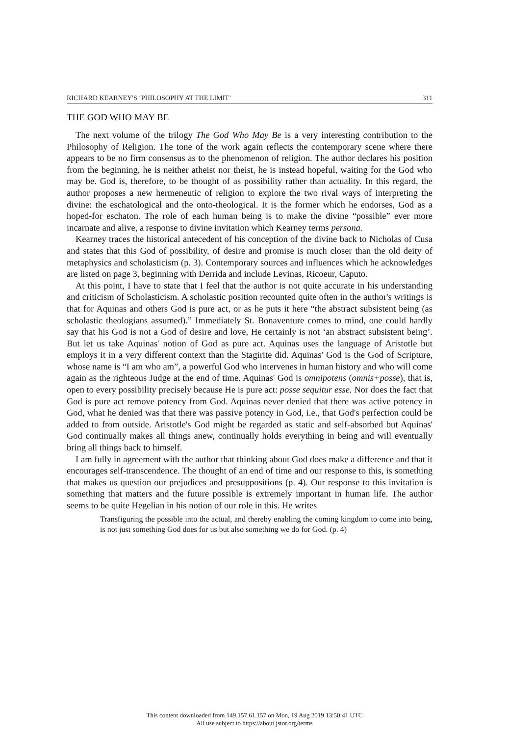RICHARD KEARNEY'S ‘PHILOSOPHY AT THE LIMIT’ 311
THE GOD WHO MAY BE
The next volume of the trilogy The God Who May Be is a very interesting contribution to the Philosophy of Religion. The tone of the work again reflects the contemporary scene where there appears to be no firm consensus as to the phenomenon of religion. The author declares his position from the beginning, he is neither atheist nor theist, he is instead hopeful, waiting for the God who may be. God is, therefore, to be thought of as possibility rather than actuality. In this regard, the author proposes a new hermeneutic of religion to explore the two rival ways of interpreting the divine: the eschatological and the onto-theological. It is the former which he endorses, God as a hoped-for eschaton. The role of each human being is to make the divine “possible” ever more incarnate and alive, a response to divine invitation which Kearney terms persona.
Kearney traces the historical antecedent of his conception of the divine back to Nicholas of Cusa and states that this God of possibility, of desire and promise is much closer than the old deity of metaphysics and scholasticism (p. 3). Contemporary sources and influences which he acknowledges are listed on page 3, beginning with Derrida and include Levinas, Ricoeur, Caputo.
At this point, I have to state that I feel that the author is not quite accurate in his understanding and criticism of Scholasticism. A scholastic position recounted quite often in the author's writings is that for Aquinas and others God is pure act, or as he puts it here “the abstract subsistent being (as scholastic theologians assumed).” Immediately St. Bonaventure comes to mind, one could hardly say that his God is not a God of desire and love, He certainly is not ‘an abstract subsistent being’. But let us take Aquinas' notion of God as pure act. Aquinas uses the language of Aristotle but employs it in a very different context than the Stagirite did. Aquinas' God is the God of Scripture, whose name is “I am who am”, a powerful God who intervenes in human history and who will come again as the righteous Judge at the end of time. Aquinas' God is omnipotens (omnis+posse), that is, open to every possibility precisely because He is pure act: posse sequitur esse. Nor does the fact that God is pure act remove potency from God. Aquinas never denied that there was active potency in God, what he denied was that there was passive potency in God, i.e., that God's perfection could be added to from outside. Aristotle's God might be regarded as static and self-absorbed but Aquinas' God continually makes all things anew, continually holds everything in being and will eventually bring all things back to himself.
I am fully in agreement with the author that thinking about God does make a difference and that it encourages self-transcendence. The thought of an end of time and our response to this, is something that makes us question our prejudices and presuppositions (p. 4). Our response to this invitation is something that matters and the future possible is extremely important in human life. The author seems to be quite Hegelian in his notion of our role in this. He writes
Transfiguring the possible into the actual, and thereby enabling the coming kingdom to come into being, is not just something God does for us but also something we do for God. (p. 4)
This content downloaded from 149.157.61.157 on Mon, 19 Aug 2019 13:50:41 UTC
All use subject to https://about.jstor.org/terms